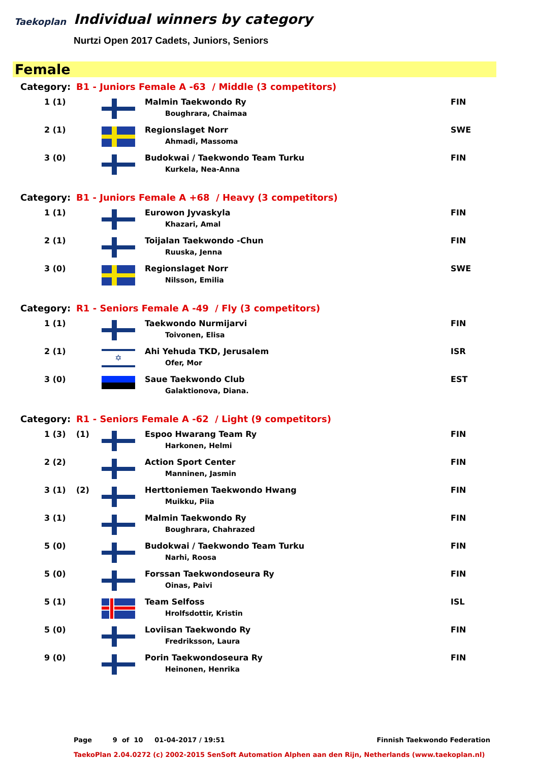Taekoplan
Individual winners by category
Nurtzi Open 2017 Cadets, Juniors, Seniors
Female
| Category: | B1 - Juniors Female A -63 / Middle (3 competitors) | | | |
| 1 (1) | | | Malmin Taekwondo Ry Boughrara, Chaimaa | FIN |
| 2 (1) | | | Regionslaget Norr Ahmadi, Massoma | SWE |
| 3 (0) | | | Budokwai / Taekwondo Team Turku Kurkela, Nea-Anna | FIN |
| Category: | B1 - Juniors Female A +68 / Heavy (3 competitors) | | | |
| 1 (1) | | | Eurowon Jyvaskyla Khazari, Amal | FIN |
| 2 (1) | | | Toijalan Taekwondo -Chun Ruuska, Jenna | FIN |
| 3 (0) | | | Regionslaget Norr Nilsson, Emilia | SWE |
| Category: | R1 - Seniors Female A -49 / Fly (3 competitors) | | | |
| 1 (1) | | | Taekwondo Nurmijarvi Toivonen, Elisa | FIN |
| 2 (1) | | ✡ | Ahi Yehuda TKD, Jerusalem Ofer, Mor | ISR |
| 3 (0) | | | Saue Taekwondo Club Galaktionova, Diana. | EST |
| Category: | R1 - Seniors Female A -62 / Light (9 competitors) | | | |
| 1 (3) | (1) | | Espoo Hwarang Team Ry Harkonen, Helmi | FIN |
| 2 (2) | | | Action Sport Center Manninen, Jasmin | FIN |
| 3 (1) | (2) | | Herttoniemen Taekwondo Hwang Muikku, Piia | FIN |
| 3 (1) | | | Malmin Taekwondo Ry Boughrara, Chahrazed | FIN |
| 5 (0) | | | Budokwai / Taekwondo Team Turku Narhi, Roosa | FIN |
| 5 (0) | | | Forssan Taekwondoseura Ry Oinas, Paivi | FIN |
| 5 (1) | | | Team Selfoss Hrolfsdottir, Kristin | ISL |
| 5 (0) | | | Loviisan Taekwondo Ry Fredriksson, Laura | FIN |
| 9 (0) | | | Porin Taekwondoseura Ry Heinonen, Henrika | FIN |
Page 9 of 10 01-04-2017 / 19:51 Finnish Taekwondo Federation
TaekoPlan 2.04.0272 (c) 2002-2015 SenSoft Automation Alphen aan den Rijn, Netherlands (www.taekoplan.nl)